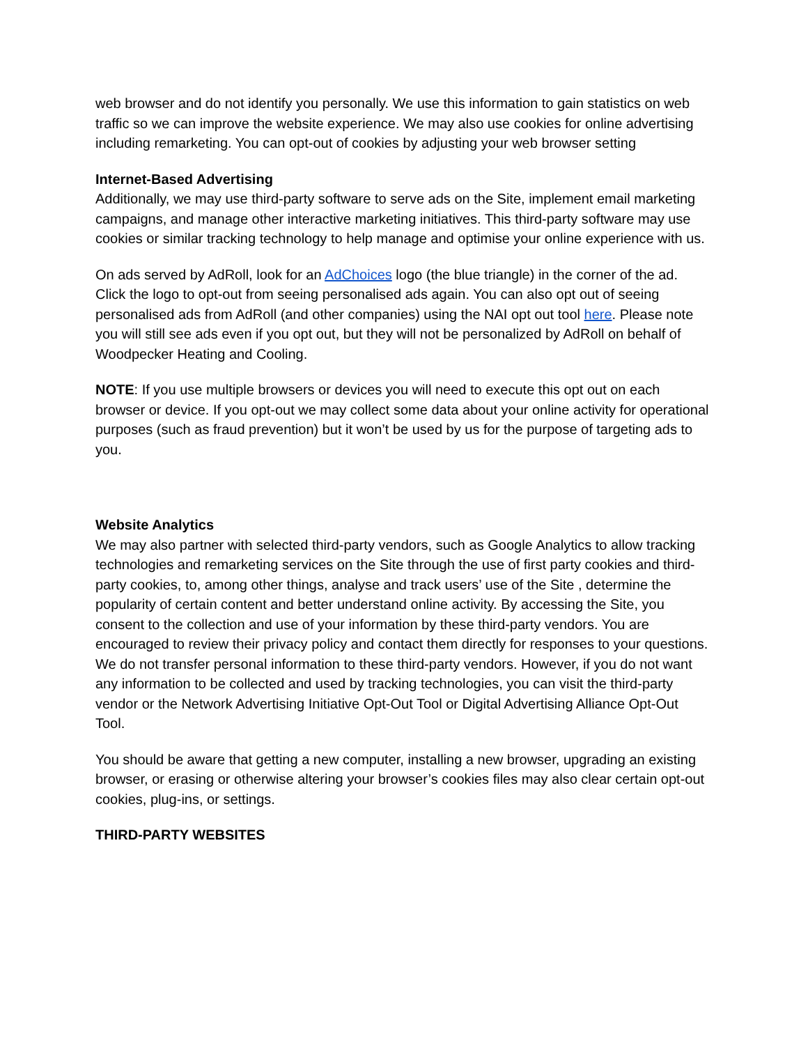web browser and do not identify you personally. We use this information to gain statistics on web traffic so we can improve the website experience. We may also use cookies for online advertising including remarketing. You can opt-out of cookies by adjusting your web browser setting
Internet-Based Advertising
Additionally, we may use third-party software to serve ads on the Site, implement email marketing campaigns, and manage other interactive marketing initiatives. This third-party software may use cookies or similar tracking technology to help manage and optimise your online experience with us.
On ads served by AdRoll, look for an AdChoices logo (the blue triangle) in the corner of the ad. Click the logo to opt-out from seeing personalised ads again. You can also opt out of seeing personalised ads from AdRoll (and other companies) using the NAI opt out tool here. Please note you will still see ads even if you opt out, but they will not be personalized by AdRoll on behalf of Woodpecker Heating and Cooling.
NOTE: If you use multiple browsers or devices you will need to execute this opt out on each browser or device. If you opt-out we may collect some data about your online activity for operational purposes (such as fraud prevention) but it won’t be used by us for the purpose of targeting ads to you.
Website Analytics
We may also partner with selected third-party vendors, such as Google Analytics to allow tracking technologies and remarketing services on the Site through the use of first party cookies and third-party cookies, to, among other things, analyse and track users’ use of the Site , determine the popularity of certain content and better understand online activity. By accessing the Site, you consent to the collection and use of your information by these third-party vendors. You are encouraged to review their privacy policy and contact them directly for responses to your questions. We do not transfer personal information to these third-party vendors. However, if you do not want any information to be collected and used by tracking technologies, you can visit the third-party vendor or the Network Advertising Initiative Opt-Out Tool or Digital Advertising Alliance Opt-Out Tool.
You should be aware that getting a new computer, installing a new browser, upgrading an existing browser, or erasing or otherwise altering your browser’s cookies files may also clear certain opt-out cookies, plug-ins, or settings.
THIRD-PARTY WEBSITES